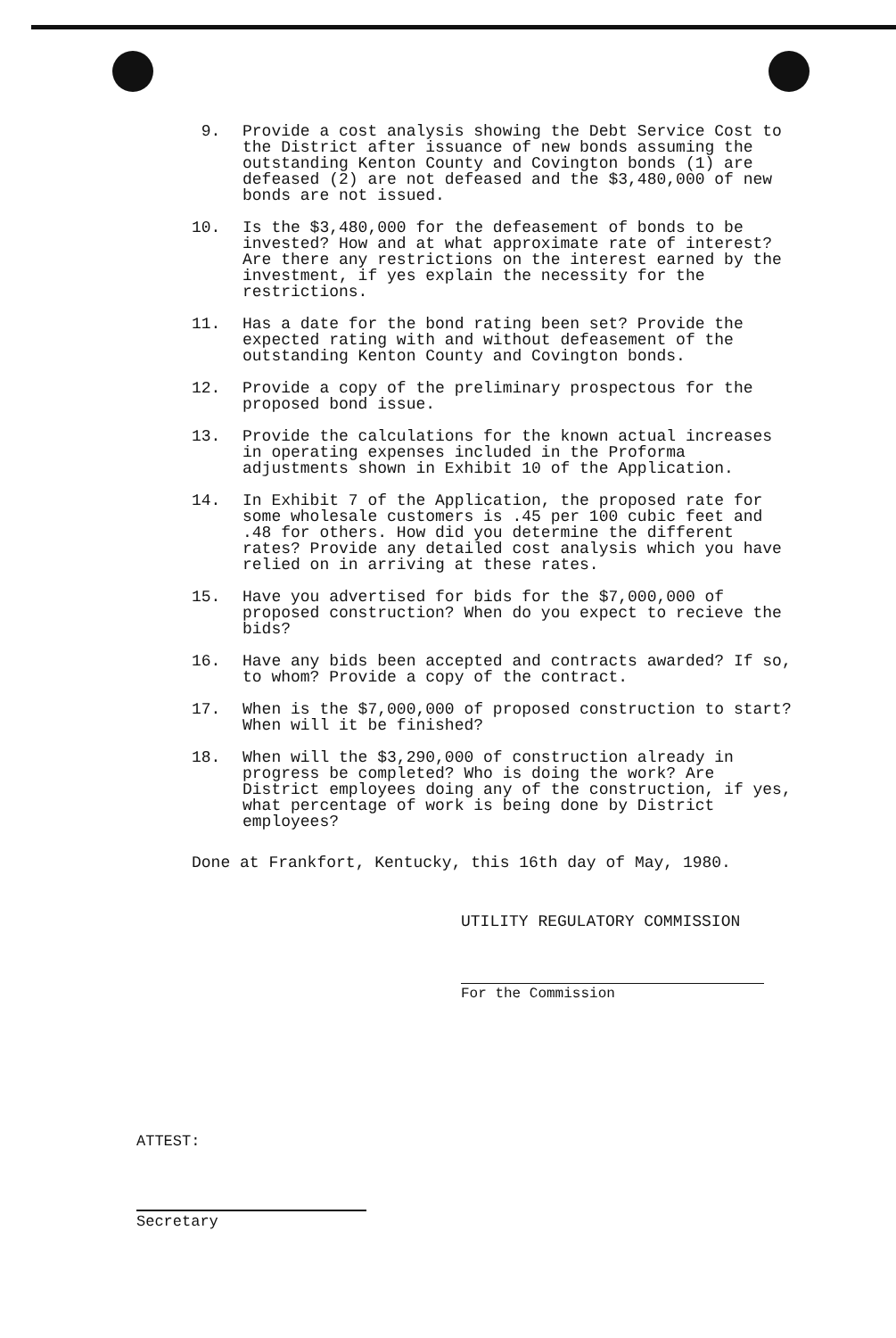9. Provide a cost analysis showing the Debt Service Cost to the District after issuance of new bonds assuming the outstanding Kenton County and Covington bonds (1) are defeased (2) are not defeased and the $3,480,000 of new bonds are not issued.
10. Is the $3,480,000 for the defeasement of bonds to be invested? How and at what approximate rate of interest? Are there any restrictions on the interest earned by the investment, if yes explain the necessity for the restrictions.
11. Has a date for the bond rating been set? Provide the expected rating with and without defeasement of the outstanding Kenton County and Covington bonds.
12. Provide a copy of the preliminary prospectous for the proposed bond issue.
13. Provide the calculations for the known actual increases in operating expenses included in the Proforma adjustments shown in Exhibit 10 of the Application.
14. In Exhibit 7 of the Application, the proposed rate for some wholesale customers is .45 per 100 cubic feet and .48 for others. How did you determine the different rates? Provide any detailed cost analysis which you have relied on in arriving at these rates.
15. Have you advertised for bids for the $7,000,000 of proposed construction? When do you expect to recieve the bids?
16. Have any bids been accepted and contracts awarded? If so, to whom? Provide a copy of the contract.
17. When is the $7,000,000 of proposed construction to start? When will it be finished?
18. When will the $3,290,000 of construction already in progress be completed? Who is doing the work? Are District employees doing any of the construction, if yes, what percentage of work is being done by District employees?
Done at Frankfort, Kentucky, this 16th day of May, 1980.
UTILITY REGULATORY COMMISSION
For the Commission
ATTEST:
Secretary